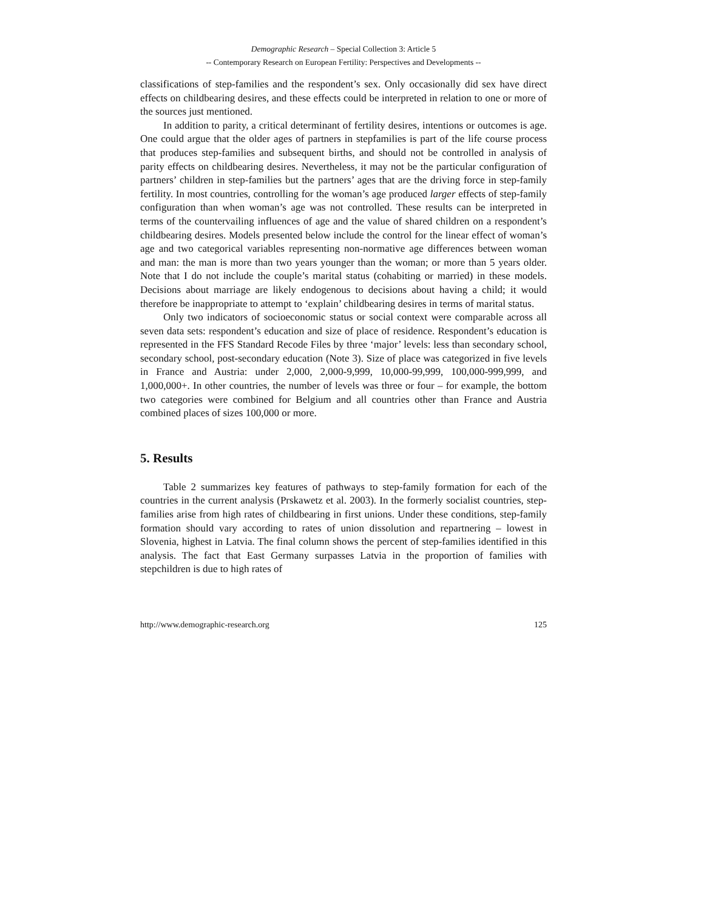Demographic Research – Special Collection 3: Article 5
-- Contemporary Research on European Fertility: Perspectives and Developments --
classifications of step-families and the respondent’s sex. Only occasionally did sex have direct effects on childbearing desires, and these effects could be interpreted in relation to one or more of the sources just mentioned.
In addition to parity, a critical determinant of fertility desires, intentions or outcomes is age. One could argue that the older ages of partners in stepfamilies is part of the life course process that produces step-families and subsequent births, and should not be controlled in analysis of parity effects on childbearing desires. Nevertheless, it may not be the particular configuration of partners’ children in step-families but the partners’ ages that are the driving force in step-family fertility. In most countries, controlling for the woman’s age produced larger effects of step-family configuration than when woman’s age was not controlled. These results can be interpreted in terms of the countervailing influences of age and the value of shared children on a respondent’s childbearing desires. Models presented below include the control for the linear effect of woman’s age and two categorical variables representing non-normative age differences between woman and man: the man is more than two years younger than the woman; or more than 5 years older. Note that I do not include the couple’s marital status (cohabiting or married) in these models. Decisions about marriage are likely endogenous to decisions about having a child; it would therefore be inappropriate to attempt to ‘explain’ childbearing desires in terms of marital status.
Only two indicators of socioeconomic status or social context were comparable across all seven data sets: respondent’s education and size of place of residence. Respondent’s education is represented in the FFS Standard Recode Files by three ‘major’ levels: less than secondary school, secondary school, post-secondary education (Note 3). Size of place was categorized in five levels in France and Austria: under 2,000, 2,000-9,999, 10,000-99,999, 100,000-999,999, and 1,000,000+. In other countries, the number of levels was three or four – for example, the bottom two categories were combined for Belgium and all countries other than France and Austria combined places of sizes 100,000 or more.
5. Results
Table 2 summarizes key features of pathways to step-family formation for each of the countries in the current analysis (Prskawetz et al. 2003). In the formerly socialist countries, step-families arise from high rates of childbearing in first unions. Under these conditions, step-family formation should vary according to rates of union dissolution and repartnering – lowest in Slovenia, highest in Latvia. The final column shows the percent of step-families identified in this analysis. The fact that East Germany surpasses Latvia in the proportion of families with stepchildren is due to high rates of
http://www.demographic-research.org 125